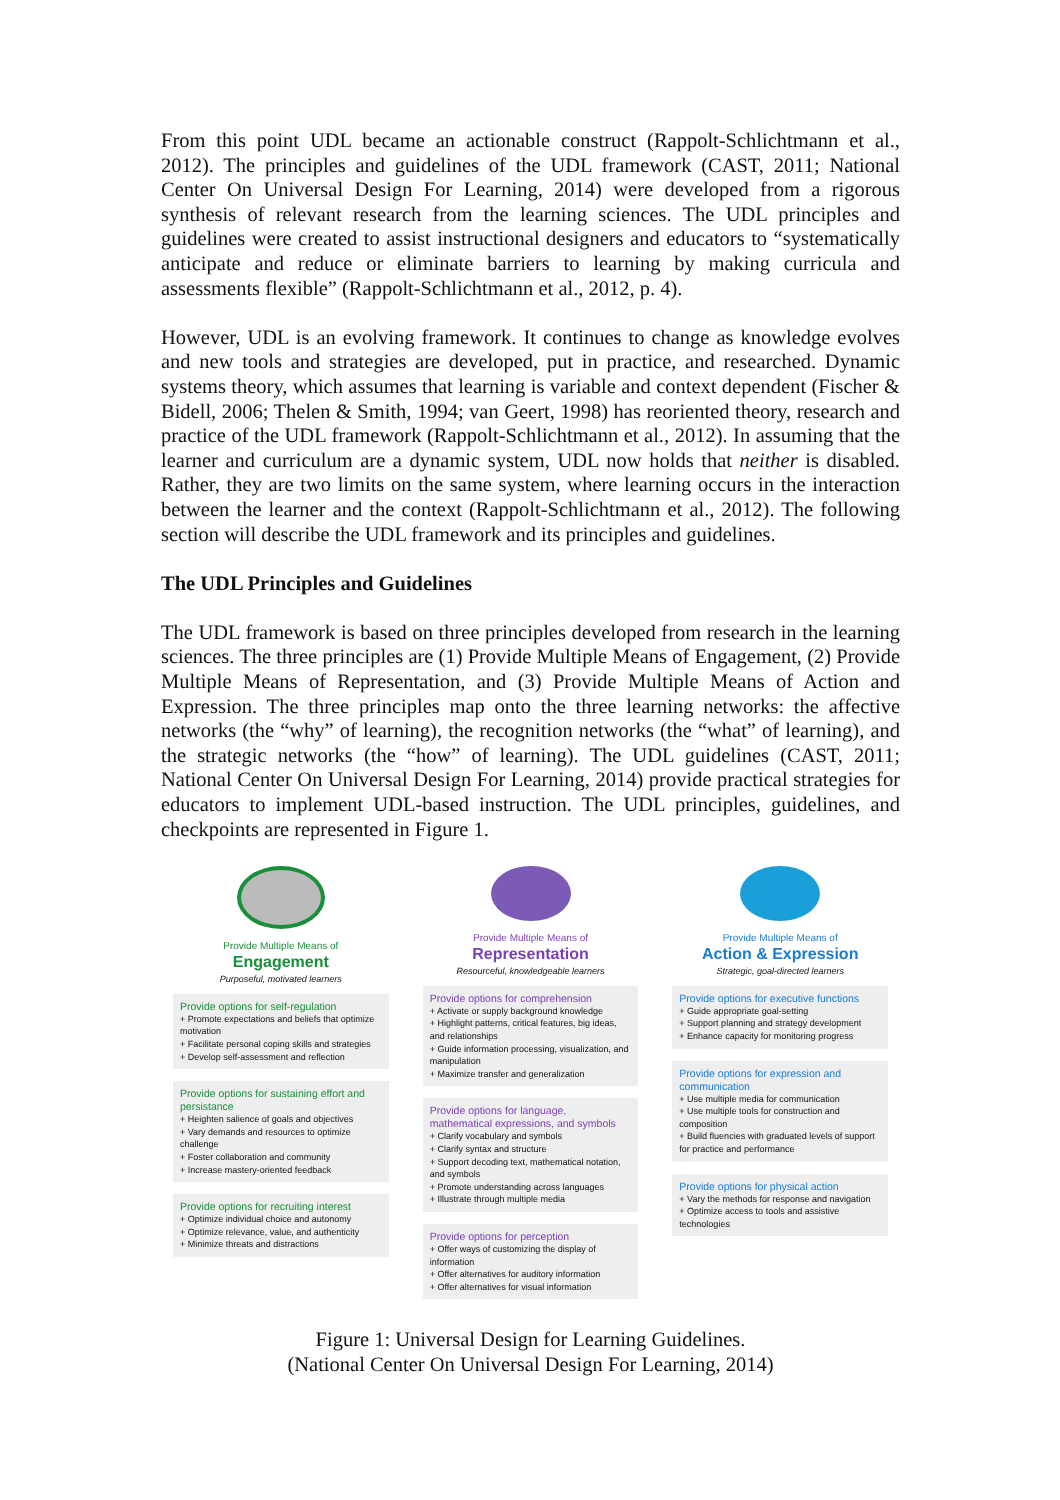From this point UDL became an actionable construct (Rappolt-Schlichtmann et al., 2012). The principles and guidelines of the UDL framework (CAST, 2011; National Center On Universal Design For Learning, 2014) were developed from a rigorous synthesis of relevant research from the learning sciences. The UDL principles and guidelines were created to assist instructional designers and educators to “systematically anticipate and reduce or eliminate barriers to learning by making curricula and assessments flexible” (Rappolt-Schlichtmann et al., 2012, p. 4).
However, UDL is an evolving framework. It continues to change as knowledge evolves and new tools and strategies are developed, put in practice, and researched. Dynamic systems theory, which assumes that learning is variable and context dependent (Fischer & Bidell, 2006; Thelen & Smith, 1994; van Geert, 1998) has reoriented theory, research and practice of the UDL framework (Rappolt-Schlichtmann et al., 2012). In assuming that the learner and curriculum are a dynamic system, UDL now holds that neither is disabled. Rather, they are two limits on the same system, where learning occurs in the interaction between the learner and the context (Rappolt-Schlichtmann et al., 2012). The following section will describe the UDL framework and its principles and guidelines.
The UDL Principles and Guidelines
The UDL framework is based on three principles developed from research in the learning sciences. The three principles are (1) Provide Multiple Means of Engagement, (2) Provide Multiple Means of Representation, and (3) Provide Multiple Means of Action and Expression. The three principles map onto the three learning networks: the affective networks (the “why” of learning), the recognition networks (the “what” of learning), and the strategic networks (the “how” of learning). The UDL guidelines (CAST, 2011; National Center On Universal Design For Learning, 2014) provide practical strategies for educators to implement UDL-based instruction. The UDL principles, guidelines, and checkpoints are represented in Figure 1.
Provide Multiple Means of
Engagement
Purposeful, motivated learners
Provide options for self-regulation
+ Promote expectations and beliefs that optimize motivation
+ Facilitate personal coping skills and strategies
+ Develop self-assessment and reflection
Provide options for sustaining effort and persistance
+ Heighten salience of goals and objectives
+ Vary demands and resources to optimize challenge
+ Foster collaboration and community
+ Increase mastery-oriented feedback
Provide options for recruiting interest
+ Optimize individual choice and autonomy
+ Optimize relevance, value, and authenticity
+ Minimize threats and distractions
Provide Multiple Means of
Representation
Resourceful, knowledgeable learners
Provide options for comprehension
+ Activate or supply background knowledge
+ Highlight patterns, critical features, big ideas, and relationships
+ Guide information processing, visualization, and manipulation
+ Maximize transfer and generalization
Provide options for language, mathematical expressions, and symbols
+ Clarify vocabulary and symbols
+ Clarify syntax and structure
+ Support decoding text, mathematical notation, and symbols
+ Promote understanding across languages
+ Illustrate through multiple media
Provide options for perception
+ Offer ways of customizing the display of information
+ Offer alternatives for auditory information
+ Offer alternatives for visual information
Provide Multiple Means of
Action & Expression
Strategic, goal-directed learners
Provide options for executive functions
+ Guide appropriate goal-setting
+ Support planning and strategy development
+ Enhance capacity for monitoring progress
Provide options for expression and communication
+ Use multiple media for communication
+ Use multiple tools for construction and composition
+ Build fluencies with graduated levels of support for practice and performance
Provide options for physical action
+ Vary the methods for response and navigation
+ Optimize access to tools and assistive technologies
Figure 1: Universal Design for Learning Guidelines.
(National Center On Universal Design For Learning, 2014)